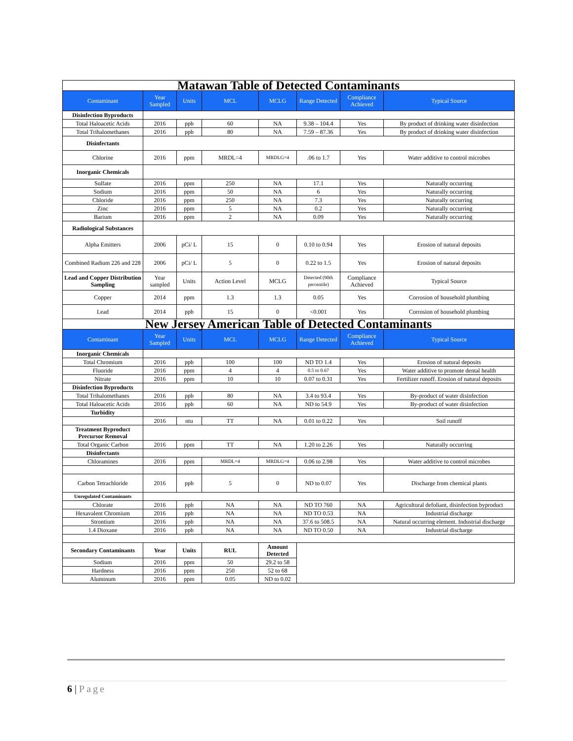| Matawan Table of Detected Contaminants | | | | | | | |
| Contaminant | Year Sampled | Units | MCL | MCLG | Range Detected | Compliance Achieved | Typical Source |
| Disinfection Byproducts | | | | | | | |
| Total Haloacetic Acids | 2016 | ppb | 60 | NA | 9.38 – 104.4 | Yes | By product of drinking water disinfection |
| Total Trihalomethanes | 2016 | ppb | 80 | NA | 7.59 – 87.36 | Yes | By product of drinking water disinfection |
| Disinfectants | | | | | | | |
| Chlorine | 2016 | ppm | MRDL=4 | MRDLG=4 | .06 to 1.7 | Yes | Water additive to control microbes |
| Inorganic Chemicals | | | | | | | |
| Sulfate | 2016 | ppm | 250 | NA | 17.1 | Yes | Naturally occurring |
| Sodium | 2016 | ppm | 50 | NA | 6 | Yes | Naturally occurring |
| Chloride | 2016 | ppm | 250 | NA | 7.3 | Yes | Naturally occurring |
| Zinc | 2016 | ppm | 5 | NA | 0.2 | Yes | Naturally occurring |
| Barium | 2016 | ppm | 2 | NA | 0.09 | Yes | Naturally occurring |
| Radiological Substances | | | | | | | |
| Alpha Emitters | 2006 | pCi/ L | 15 | 0 | 0.10 to 0.94 | Yes | Erosion of natural deposits |
| Combined Radium 226 and 228 | 2006 | pCi/ L | 5 | 0 | 0.22 to 1.5 | Yes | Erosion of natural deposits |
| Lead and Copper Distribution Sampling | Year sampled | Units | Action Level | MCLG | Detected (90th percentile) | Compliance Achieved | Typical Source |
| Copper | 2014 | ppm | 1.3 | 1.3 | 0.05 | Yes | Corrosion of household plumbing |
| Lead | 2014 | ppb | 15 | 0 | <0.001 | Yes | Corrosion of household plumbing |
| New Jersey American Table of Detected Contaminants | | | | | | | |
| Contaminant | Year Sampled | Units | MCL | MCLG | Range Detected | Compliance Achieved | Typical Source |
| Inorganic Chemicals | | | | | | | |
| Total Chromium | 2016 | ppb | 100 | 100 | ND TO 1.4 | Yes | Erosion of natural deposits |
| Fluoride | 2016 | ppm | 4 | 4 | 0.5 to 0.67 | Yes | Water additive to promote dental health |
| Nitrate | 2016 | ppm | 10 | 10 | 0.07 to 0.31 | Yes | Fertilizer runoff. Erosion of natural deposits |
| Disinfection Byproducts | | | | | | | |
| Total Trihalomethanes | 2016 | ppb | 80 | NA | 3.4 to 93.4 | Yes | By-product of water disinfection |
| Total Haloacetic Acids | 2016 | ppb | 60 | NA | ND to 54.9 | Yes | By-product of water disinfection |
| Turbidity | | | | | | | |
| | 2016 | ntu | TT | NA | 0.01 to 0.22 | Yes | Soil runoff |
| Treatment Byproduct Precursor Removal | | | | | | | |
| Total Organic Carbon | 2016 | ppm | TT | NA | 1.20 to 2.26 | Yes | Naturally occurring |
| Disinfectants | | | | | | | |
| Chloramines | 2016 | ppm | MRDL=4 | MRDLG=4 | 0.06 to 2.98 | Yes | Water additive to control microbes |
| Carbon Tetrachloride | 2016 | ppb | 5 | 0 | ND to 0.07 | Yes | Discharge from chemical plants |
| Unregulated Contaminants | | | | | | | |
| Chlorate | 2016 | ppb | NA | NA | ND TO 760 | NA | Agricultural defoliant, disinfection byproduct |
| Hexavalent Chromium | 2016 | ppb | NA | NA | ND TO 0.53 | NA | Industrial discharge |
| Strontium | 2016 | ppb | NA | NA | 37.6 to 508.5 | NA | Natural occurring element. Industrial discharge |
| 1.4 Dioxane | 2016 | ppb | NA | NA | ND TO 0.50 | NA | Industrial discharge |
| Secondary Contaminants | Year | Units | RUL | Amount Detected | | | |
| Sodium | 2016 | ppm | 50 | 29.2 to 58 | | | |
| Hardness | 2016 | ppm | 250 | 52 to 68 | | | |
| Aluminum | 2016 | ppm | 0.05 | ND to 0.02 | | | |
6 | Page